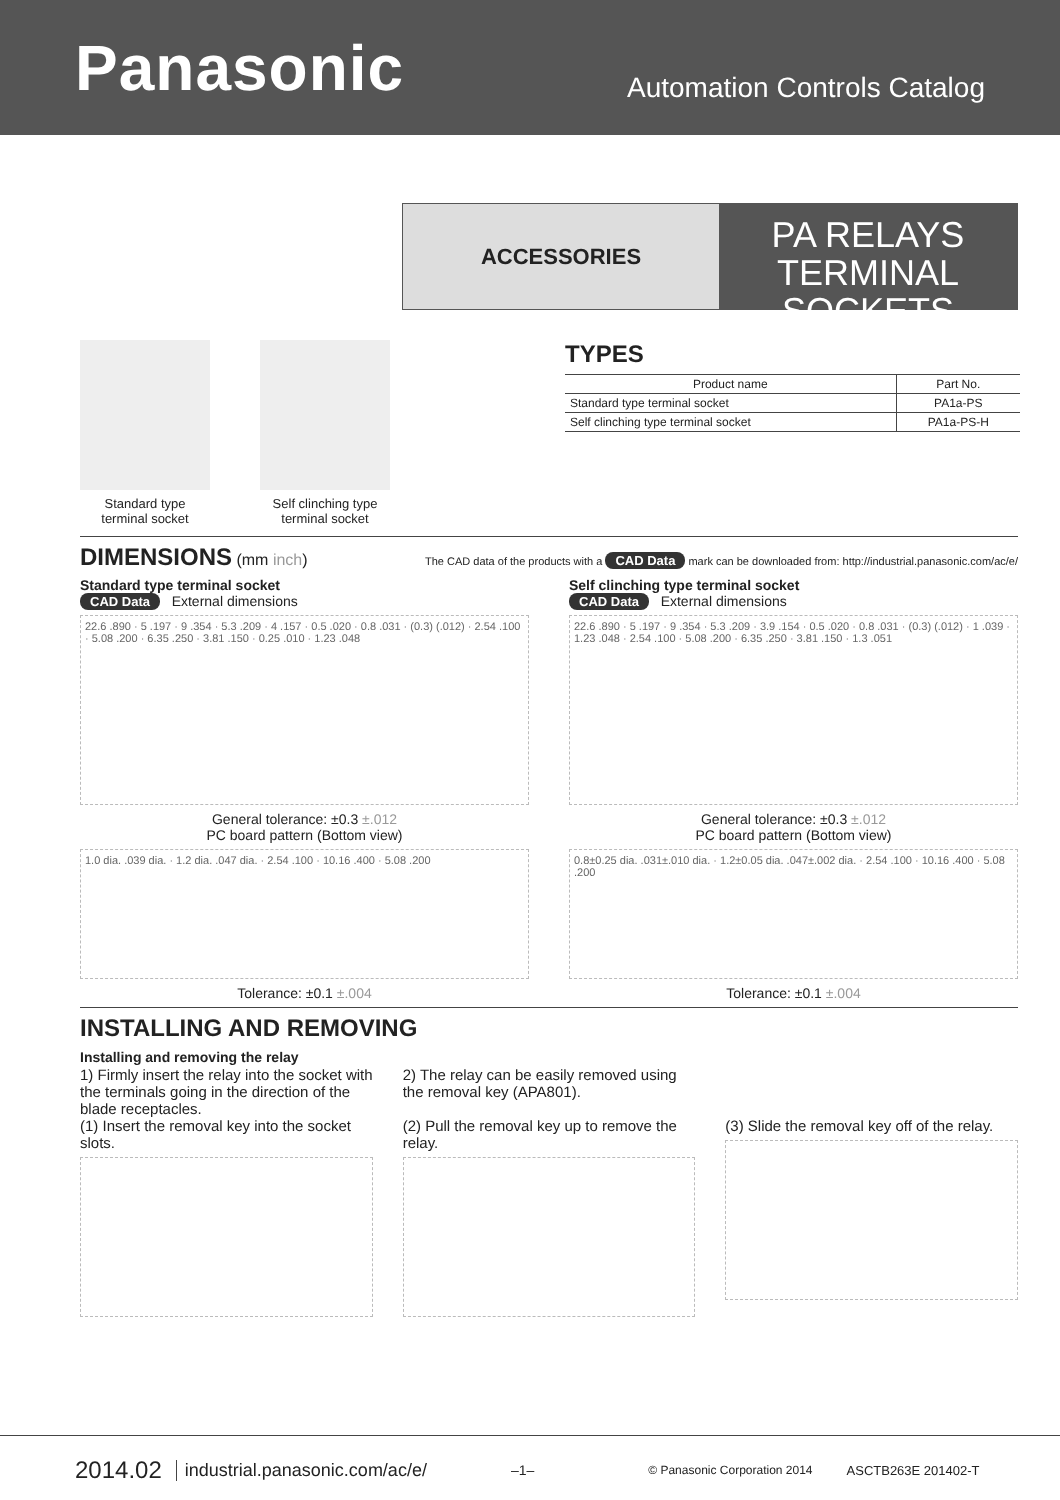Panasonic
Automation Controls Catalog
ACCESSORIES
PA RELAYS
TERMINAL SOCKETS
Standard type
terminal socket
Self clinching type
terminal socket
TYPES
| Product name | Part No. |
| --- | --- |
| Standard type terminal socket | PA1a-PS |
| Self clinching type terminal socket | PA1a-PS-H |
DIMENSIONS (mm inch) The CAD data of the products with a CAD Data mark can be downloaded from: http://industrial.panasonic.com/ac/e/
Standard type terminal socket
CAD Data External dimensions
22.6 .890 · 5 .197 · 9 .354 · 5.3 .209 · 4 .157 · 0.5 .020 · 0.8 .031 · (0.3) (.012) · 2.54 .100 · 5.08 .200 · 6.35 .250 · 3.81 .150 · 0.25 .010 · 1.23 .048
General tolerance: ±0.3 ±.012
PC board pattern (Bottom view)
1.0 dia. .039 dia. · 1.2 dia. .047 dia. · 2.54 .100 · 10.16 .400 · 5.08 .200
Tolerance: ±0.1 ±.004
Self clinching type terminal socket
CAD Data External dimensions
22.6 .890 · 5 .197 · 9 .354 · 5.3 .209 · 3.9 .154 · 0.5 .020 · 0.8 .031 · (0.3) (.012) · 1 .039 · 1.23 .048 · 2.54 .100 · 5.08 .200 · 6.35 .250 · 3.81 .150 · 1.3 .051
General tolerance: ±0.3 ±.012
PC board pattern (Bottom view)
0.8±0.25 dia. .031±.010 dia. · 1.2±0.05 dia. .047±.002 dia. · 2.54 .100 · 10.16 .400 · 5.08 .200
Tolerance: ±0.1 ±.004
INSTALLING AND REMOVING
Installing and removing the relay
1) Firmly insert the relay into the socket with the terminals going in the direction of the blade receptacles.
(1) Insert the removal key into the socket slots.
2) The relay can be easily removed using the removal key (APA801).
(2) Pull the removal key up to remove the relay.
(3) Slide the removal key off of the relay.
2014.02 industrial.panasonic.com/ac/e/ –1– © Panasonic Corporation 2014 ASCTB263E 201402-T